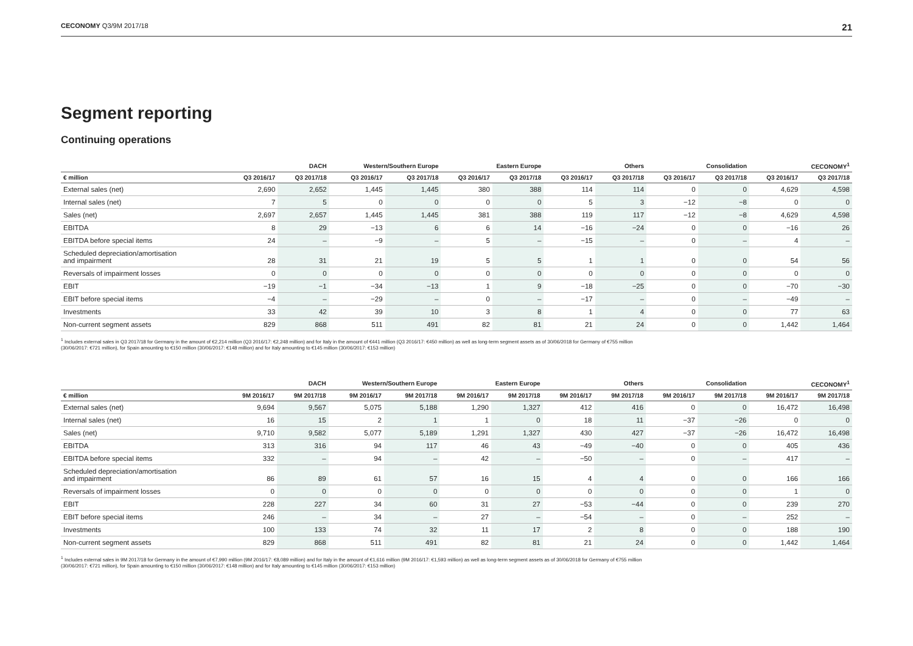CECONOMY Q3/9M 2017/18 21
Segment reporting
Continuing operations
| | DACH | | Western/Southern Europe | | Eastern Europe | | Others | | Consolidation | | CECONOMY<sup>1</sup> | |
| --- | --- | --- | --- | --- | --- | --- | --- | --- | --- | --- | --- | --- |
| € million | Q3 2016/17 | Q3 2017/18 | Q3 2016/17 | Q3 2017/18 | Q3 2016/17 | Q3 2017/18 | Q3 2016/17 | Q3 2017/18 | Q3 2016/17 | Q3 2017/18 | Q3 2016/17 | Q3 2017/18 |
| External sales (net) | 2,690 | 2,652 | 1,445 | 1,445 | 380 | 388 | 114 | 114 | 0 | 0 | 4,629 | 4,598 |
| Internal sales (net) | 7 | 5 | 0 | 0 | 0 | 0 | 5 | 3 | −12 | −8 | 0 | 0 |
| Sales (net) | 2,697 | 2,657 | 1,445 | 1,445 | 381 | 388 | 119 | 117 | −12 | −8 | 4,629 | 4,598 |
| EBITDA | 8 | 29 | −13 | 6 | 6 | 14 | −16 | −24 | 0 | 0 | −16 | 26 |
| EBITDA before special items | 24 | – | −9 | – | 5 | – | −15 | – | 0 | – | 4 | – |
| Scheduled depreciation/amortisation and impairment | 28 | 31 | 21 | 19 | 5 | 5 | 1 | 1 | 0 | 0 | 54 | 56 |
| Reversals of impairment losses | 0 | 0 | 0 | 0 | 0 | 0 | 0 | 0 | 0 | 0 | 0 | 0 |
| EBIT | −19 | −1 | −34 | −13 | 1 | 9 | −18 | −25 | 0 | 0 | −70 | −30 |
| EBIT before special items | −4 | – | −29 | – | 0 | – | −17 | – | 0 | – | −49 | – |
| Investments | 33 | 42 | 39 | 10 | 3 | 8 | 1 | 4 | 0 | 0 | 77 | 63 |
| Non-current segment assets | 829 | 868 | 511 | 491 | 82 | 81 | 21 | 24 | 0 | 0 | 1,442 | 1,464 |
<sup>1</sup> Includes external sales in Q3 2017/18 for Germany in the amount of €2,214 million (Q3 2016/17: €2,248 million) and for Italy in the amount of €441 million (Q3 2016/17: €450 million) as well as long-term segment assets as of 30/06/2018 for Germany of €755 million
(30/06/2017: €721 million), for Spain amounting to €150 million (30/06/2017: €148 million) and for Italy amounting to €145 million (30/06/2017: €153 million)
| | DACH | | Western/Southern Europe | | Eastern Europe | | Others | | Consolidation | | CECONOMY<sup>1</sup> | |
| --- | --- | --- | --- | --- | --- | --- | --- | --- | --- | --- | --- | --- |
| € million | 9M 2016/17 | 9M 2017/18 | 9M 2016/17 | 9M 2017/18 | 9M 2016/17 | 9M 2017/18 | 9M 2016/17 | 9M 2017/18 | 9M 2016/17 | 9M 2017/18 | 9M 2016/17 | 9M 2017/18 |
| External sales (net) | 9,694 | 9,567 | 5,075 | 5,188 | 1,290 | 1,327 | 412 | 416 | 0 | 0 | 16,472 | 16,498 |
| Internal sales (net) | 16 | 15 | 2 | 1 | 1 | 0 | 18 | 11 | −37 | −26 | 0 | 0 |
| Sales (net) | 9,710 | 9,582 | 5,077 | 5,189 | 1,291 | 1,327 | 430 | 427 | −37 | −26 | 16,472 | 16,498 |
| EBITDA | 313 | 316 | 94 | 117 | 46 | 43 | −49 | −40 | 0 | 0 | 405 | 436 |
| EBITDA before special items | 332 | – | 94 | – | 42 | – | −50 | – | 0 | – | 417 | – |
| Scheduled depreciation/amortisation and impairment | 86 | 89 | 61 | 57 | 16 | 15 | 4 | 4 | 0 | 0 | 166 | 166 |
| Reversals of impairment losses | 0 | 0 | 0 | 0 | 0 | 0 | 0 | 0 | 0 | 0 | 1 | 0 |
| EBIT | 228 | 227 | 34 | 60 | 31 | 27 | −53 | −44 | 0 | 0 | 239 | 270 |
| EBIT before special items | 246 | – | 34 | – | 27 | – | −54 | – | 0 | – | 252 | – |
| Investments | 100 | 133 | 74 | 32 | 11 | 17 | 2 | 8 | 0 | 0 | 188 | 190 |
| Non-current segment assets | 829 | 868 | 511 | 491 | 82 | 81 | 21 | 24 | 0 | 0 | 1,442 | 1,464 |
<sup>1</sup> Includes external sales in 9M 2017/18 for Germany in the amount of €7,990 million (9M 2016/17: €8,089 million) and for Italy in the amount of €1,616 million (9M 2016/17: €1,593 million) as well as long-term segment assets as of 30/06/2018 for Germany of €755 million
(30/06/2017: €721 million), for Spain amounting to €150 million (30/06/2017: €148 million) and for Italy amounting to €145 million (30/06/2017: €153 million)